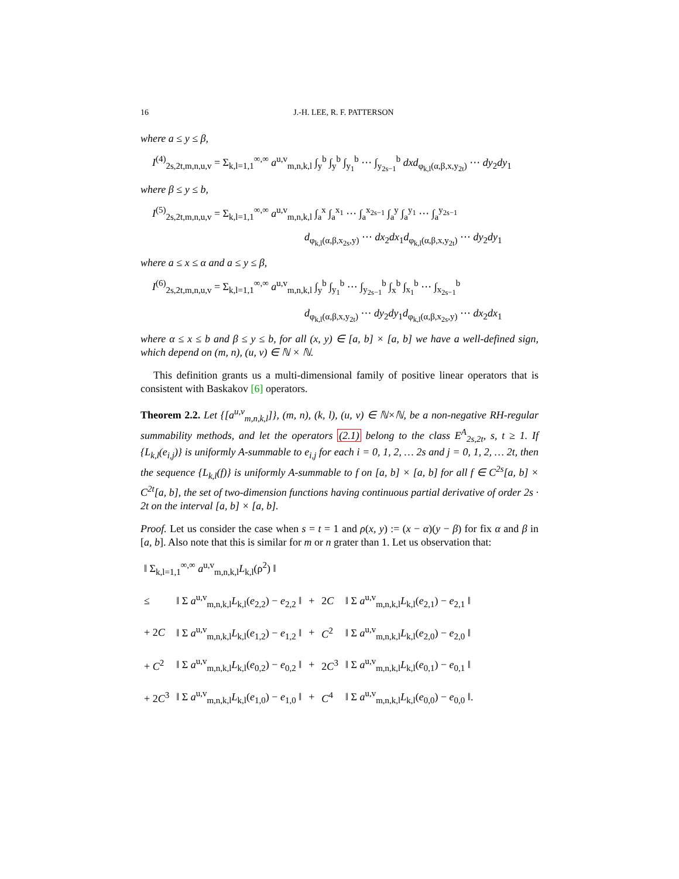16 J.-H. LEE, R. F. PATTERSON
where a ≤ y ≤ β,
I<sup>(4)</sup><sub>2s,2t,m,n,u,v</sub> = Σ<sub>k,l=1,1</sub><sup>∞,∞</sup> a<sup>u,v</sup><sub>m,n,k,l</sub> ∫<sub>y</sub><sup>b</sup> ∫<sub>y</sub><sup>b</sup> ∫<sub>y<sub>1</sub></sub><sup>b</sup> ⋯ ∫<sub>y<sub>2s−1</sub></sub><sup>b</sup> dxd<sub>φ<sub>k,l</sub>(α,β,x,y<sub>2t</sub>)</sub> ⋯ dy<sub>2</sub>dy<sub>1</sub>
where β ≤ y ≤ b,
I<sup>(5)</sup><sub>2s,2t,m,n,u,v</sub> = Σ<sub>k,l=1,1</sub><sup>∞,∞</sup> a<sup>u,v</sup><sub>m,n,k,l</sub> ∫<sub>a</sub><sup>x</sup> ∫<sub>a</sub><sup>x<sub>1</sub></sup> ⋯ ∫<sub>a</sub><sup>x<sub>2s−1</sub></sup> ∫<sub>a</sub><sup>y</sup> ∫<sub>a</sub><sup>y<sub>1</sub></sup> ⋯ ∫<sub>a</sub><sup>y<sub>2s−1</sub></sup>
d<sub>φ<sub>k,l</sub>(α,β,x<sub>2s</sub>,y)</sub> ⋯ dx<sub>2</sub>dx<sub>1</sub>d<sub>φ<sub>k,l</sub>(α,β,x,y<sub>2t</sub>)</sub> ⋯ dy<sub>2</sub>dy<sub>1</sub>
where a ≤ x ≤ α and a ≤ y ≤ β,
I<sup>(6)</sup><sub>2s,2t,m,n,u,v</sub> = Σ<sub>k,l=1,1</sub><sup>∞,∞</sup> a<sup>u,v</sup><sub>m,n,k,l</sub> ∫<sub>y</sub><sup>b</sup> ∫<sub>y<sub>1</sub></sub><sup>b</sup> ⋯ ∫<sub>y<sub>2s−1</sub></sub><sup>b</sup> ∫<sub>x</sub><sup>b</sup> ∫<sub>x<sub>1</sub></sub><sup>b</sup> ⋯ ∫<sub>x<sub>2s−1</sub></sub><sup>b</sup>
d<sub>φ<sub>k,l</sub>(α,β,x,y<sub>2t</sub>)</sub> ⋯ dy<sub>2</sub>dy<sub>1</sub>d<sub>φ<sub>k,l</sub>(α,β,x<sub>2s</sub>,y)</sub> ⋯ dx<sub>2</sub>dx<sub>1</sub>
where α ≤ x ≤ b and β ≤ y ≤ b, for all (x, y) ∈ [a, b] × [a, b] we have a well-defined sign, which depend on (m, n), (u, v) ∈ ℕ × ℕ.
This definition grants us a multi-dimensional family of positive linear operators that is consistent with Baskakov [6] operators.
Theorem 2.2. Let {[a<sup>u,v</sup><sub>m,n,k,l</sub>]}, (m, n), (k, l), (u, v) ∈ ℕ×ℕ, be a non-negative RH-regular summability methods, and let the operators (2.1) belong to the class E<sup>A</sup><sub>2s,2t</sub>, s, t ≥ 1. If {L<sub>k,l</sub>(e<sub>i,j</sub>)} is uniformly A-summable to e<sub>i,j</sub> for each i = 0, 1, 2, … 2s and j = 0, 1, 2, … 2t, then the sequence {L<sub>k,l</sub>(f)} is uniformly A-summable to f on [a, b] × [a, b] for all f ∈ C<sup>2s</sup>[a, b] × C<sup>2t</sup>[a, b], the set of two-dimension functions having continuous partial derivative of order 2s · 2t on the interval [a, b] × [a, b].
Proof. Let us consider the case when s = t = 1 and ρ(x, y) := (x − α)(y − β) for fix α and β in [a, b]. Also note that this is similar for m or n grater than 1. Let us observation that:
| ‖ Σ<sub>k,l=1,1</sub><sup>∞,∞</sup> a<sup>u,v</sup><sub>m,n,k,l</sub> L<sub>k,l</sub>(ρ<sup>2</sup>) ‖ | | | | |
| ≤ | ‖ Σ a<sup>u,v</sup><sub>m,n,k,l</sub> L<sub>k,l</sub>( e<sub>2,2</sub>) − e<sub>2,2</sub> ‖ | + | 2 C | ‖ Σ a<sup>u,v</sup><sub>m,n,k,l</sub> L<sub>k,l</sub>( e<sub>2,1</sub>) − e<sub>2,1</sub> ‖ |
| + 2 C | ‖ Σ a<sup>u,v</sup><sub>m,n,k,l</sub> L<sub>k,l</sub>( e<sub>1,2</sub>) − e<sub>1,2</sub> ‖ | + | C<sup>2</sup> | ‖ Σ a<sup>u,v</sup><sub>m,n,k,l</sub> L<sub>k,l</sub>( e<sub>2,0</sub>) − e<sub>2,0</sub> ‖ |
| + C<sup>2</sup> | ‖ Σ a<sup>u,v</sup><sub>m,n,k,l</sub> L<sub>k,l</sub>( e<sub>0,2</sub>) − e<sub>0,2</sub> ‖ | + | 2 C<sup>3</sup> | ‖ Σ a<sup>u,v</sup><sub>m,n,k,l</sub> L<sub>k,l</sub>( e<sub>0,1</sub>) − e<sub>0,1</sub> ‖ |
| + 2 C<sup>3</sup> | ‖ Σ a<sup>u,v</sup><sub>m,n,k,l</sub> L<sub>k,l</sub>( e<sub>1,0</sub>) − e<sub>1,0</sub> ‖ | + | C<sup>4</sup> | ‖ Σ a<sup>u,v</sup><sub>m,n,k,l</sub> L<sub>k,l</sub>( e<sub>0,0</sub>) − e<sub>0,0</sub> ‖. |